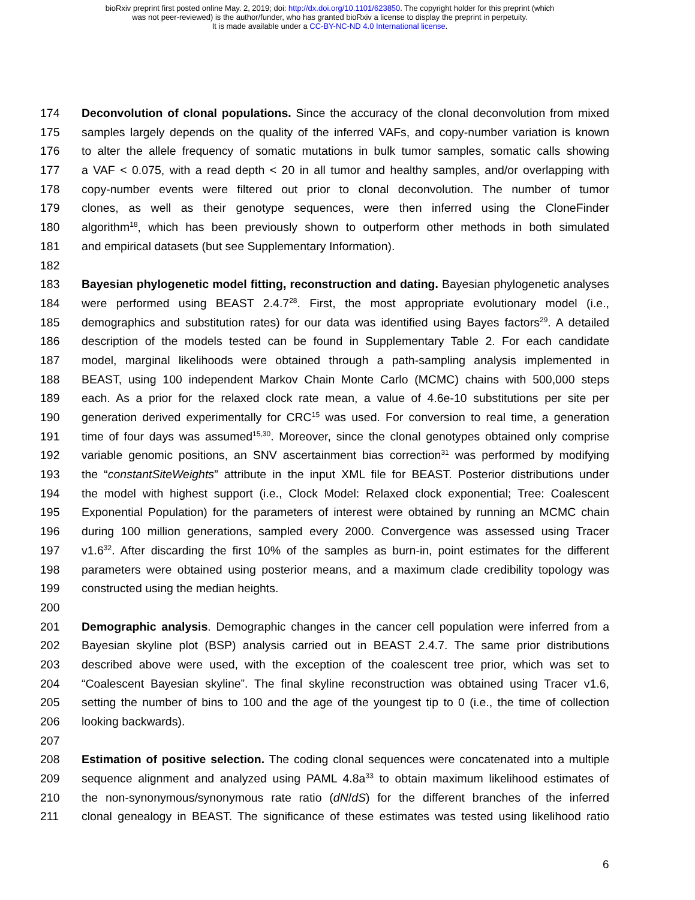bioRxiv preprint first posted online May. 2, 2019; doi: http://dx.doi.org/10.1101/623850. The copyright holder for this preprint (which
was not peer-reviewed) is the author/funder, who has granted bioRxiv a license to display the preprint in perpetuity.
It is made available under a CC-BY-NC-ND 4.0 International license.
174 Deconvolution of clonal populations. Since the accuracy of the clonal deconvolution from mixed
175 samples largely depends on the quality of the inferred VAFs, and copy-number variation is known
176 to alter the allele frequency of somatic mutations in bulk tumor samples, somatic calls showing
177 a VAF < 0.075, with a read depth < 20 in all tumor and healthy samples, and/or overlapping with
178 copy-number events were filtered out prior to clonal deconvolution. The number of tumor
179 clones, as well as their genotype sequences, were then inferred using the CloneFinder
180 algorithm<sup>18</sup>, which has been previously shown to outperform other methods in both simulated
181 and empirical datasets (but see Supplementary Information).
182
183 Bayesian phylogenetic model fitting, reconstruction and dating. Bayesian phylogenetic analyses
184 were performed using BEAST 2.4.7<sup>28</sup>. First, the most appropriate evolutionary model (i.e.,
185 demographics and substitution rates) for our data was identified using Bayes factors<sup>29</sup>. A detailed
186 description of the models tested can be found in Supplementary Table 2. For each candidate
187 model, marginal likelihoods were obtained through a path-sampling analysis implemented in
188 BEAST, using 100 independent Markov Chain Monte Carlo (MCMC) chains with 500,000 steps
189 each. As a prior for the relaxed clock rate mean, a value of 4.6e-10 substitutions per site per
190 generation derived experimentally for CRC<sup>15</sup> was used. For conversion to real time, a generation
191 time of four days was assumed<sup>15,30</sup>. Moreover, since the clonal genotypes obtained only comprise
192 variable genomic positions, an SNV ascertainment bias correction<sup>31</sup> was performed by modifying
193 the “constantSiteWeights” attribute in the input XML file for BEAST. Posterior distributions under
194 the model with highest support (i.e., Clock Model: Relaxed clock exponential; Tree: Coalescent
195 Exponential Population) for the parameters of interest were obtained by running an MCMC chain
196 during 100 million generations, sampled every 2000. Convergence was assessed using Tracer
197 v1.6<sup>32</sup>. After discarding the first 10% of the samples as burn-in, point estimates for the different
198 parameters were obtained using posterior means, and a maximum clade credibility topology was
199 constructed using the median heights.
200
201 Demographic analysis. Demographic changes in the cancer cell population were inferred from a
202 Bayesian skyline plot (BSP) analysis carried out in BEAST 2.4.7. The same prior distributions
203 described above were used, with the exception of the coalescent tree prior, which was set to
204 “Coalescent Bayesian skyline”. The final skyline reconstruction was obtained using Tracer v1.6,
205 setting the number of bins to 100 and the age of the youngest tip to 0 (i.e., the time of collection
206 looking backwards).
207
208 Estimation of positive selection. The coding clonal sequences were concatenated into a multiple
209 sequence alignment and analyzed using PAML 4.8a<sup>33</sup> to obtain maximum likelihood estimates of
210 the non-synonymous/synonymous rate ratio (dN/dS) for the different branches of the inferred
211 clonal genealogy in BEAST. The significance of these estimates was tested using likelihood ratio
6